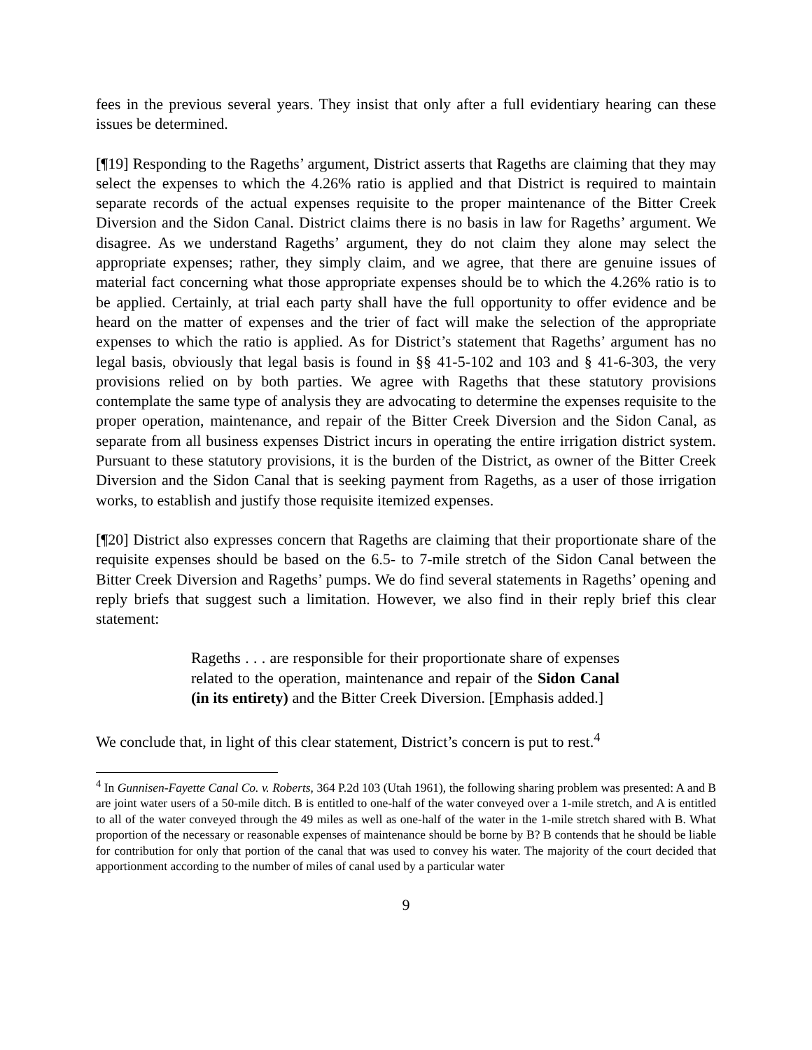fees in the previous several years. They insist that only after a full evidentiary hearing can these issues be determined.
[¶19] Responding to the Rageths’ argument, District asserts that Rageths are claiming that they may select the expenses to which the 4.26% ratio is applied and that District is required to maintain separate records of the actual expenses requisite to the proper maintenance of the Bitter Creek Diversion and the Sidon Canal. District claims there is no basis in law for Rageths’ argument. We disagree. As we understand Rageths’ argument, they do not claim they alone may select the appropriate expenses; rather, they simply claim, and we agree, that there are genuine issues of material fact concerning what those appropriate expenses should be to which the 4.26% ratio is to be applied. Certainly, at trial each party shall have the full opportunity to offer evidence and be heard on the matter of expenses and the trier of fact will make the selection of the appropriate expenses to which the ratio is applied. As for District’s statement that Rageths’ argument has no legal basis, obviously that legal basis is found in §§ 41-5-102 and 103 and § 41-6-303, the very provisions relied on by both parties. We agree with Rageths that these statutory provisions contemplate the same type of analysis they are advocating to determine the expenses requisite to the proper operation, maintenance, and repair of the Bitter Creek Diversion and the Sidon Canal, as separate from all business expenses District incurs in operating the entire irrigation district system. Pursuant to these statutory provisions, it is the burden of the District, as owner of the Bitter Creek Diversion and the Sidon Canal that is seeking payment from Rageths, as a user of those irrigation works, to establish and justify those requisite itemized expenses.
[¶20] District also expresses concern that Rageths are claiming that their proportionate share of the requisite expenses should be based on the 6.5- to 7-mile stretch of the Sidon Canal between the Bitter Creek Diversion and Rageths’ pumps. We do find several statements in Rageths’ opening and reply briefs that suggest such a limitation. However, we also find in their reply brief this clear statement:
Rageths . . . are responsible for their proportionate share of expenses related to the operation, maintenance and repair of the Sidon Canal (in its entirety) and the Bitter Creek Diversion. [Emphasis added.]
We conclude that, in light of this clear statement, District’s concern is put to rest.<sup>4</sup>
<sup>4</sup> In Gunnisen-Fayette Canal Co. v. Roberts, 364 P.2d 103 (Utah 1961), the following sharing problem was presented: A and B are joint water users of a 50-mile ditch. B is entitled to one-half of the water conveyed over a 1-mile stretch, and A is entitled to all of the water conveyed through the 49 miles as well as one-half of the water in the 1-mile stretch shared with B. What proportion of the necessary or reasonable expenses of maintenance should be borne by B? B contends that he should be liable for contribution for only that portion of the canal that was used to convey his water. The majority of the court decided that apportionment according to the number of miles of canal used by a particular water
9